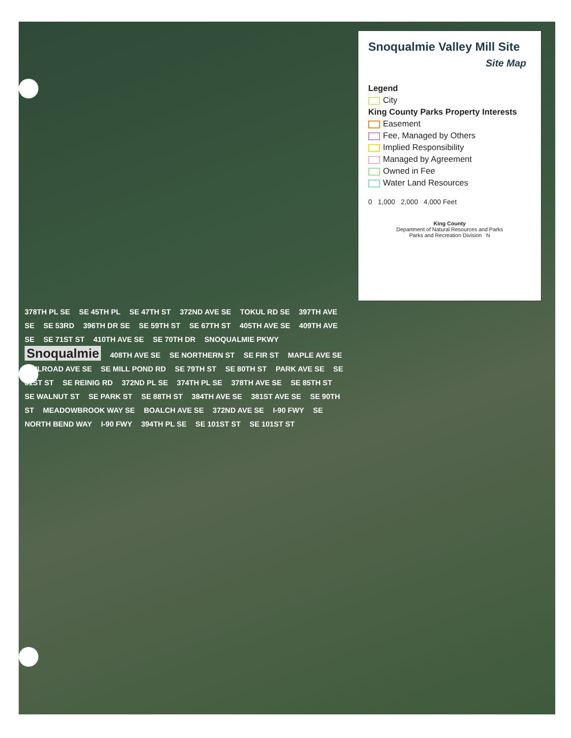Snoqualmie Valley Mill Site
Site Map
Legend
City
King County Parks Property Interests
Easement
Fee, Managed by Others
Implied Responsibility
Managed by Agreement
Owned in Fee
Water Land Resources
0 1,000 2,000 4,000 Feet
King County
Department of Natural Resources and Parks
Parks and Recreation Division N
378TH PL SE SE 45TH PL SE 47TH ST 372ND AVE SE TOKUL RD SE 397TH AVE SE SE 53RD 396TH DR SE SE 59TH ST SE 67TH ST 405TH AVE SE 409TH AVE SE SE 71ST ST 410TH AVE SE SE 70TH DR SNOQUALMIE PKWY Snoqualmie 408TH AVE SE SE NORTHERN ST SE FIR ST MAPLE AVE SE RAILROAD AVE SE SE MILL POND RD SE 79TH ST SE 80TH ST PARK AVE SE SE 81ST ST SE REINIG RD 372ND PL SE 374TH PL SE 378TH AVE SE SE 85TH ST SE WALNUT ST SE PARK ST SE 88TH ST 384TH AVE SE 381ST AVE SE SE 90TH ST MEADOWBROOK WAY SE BOALCH AVE SE 372ND AVE SE I-90 FWY SE NORTH BEND WAY I-90 FWY 394TH PL SE SE 101ST ST SE 101ST ST